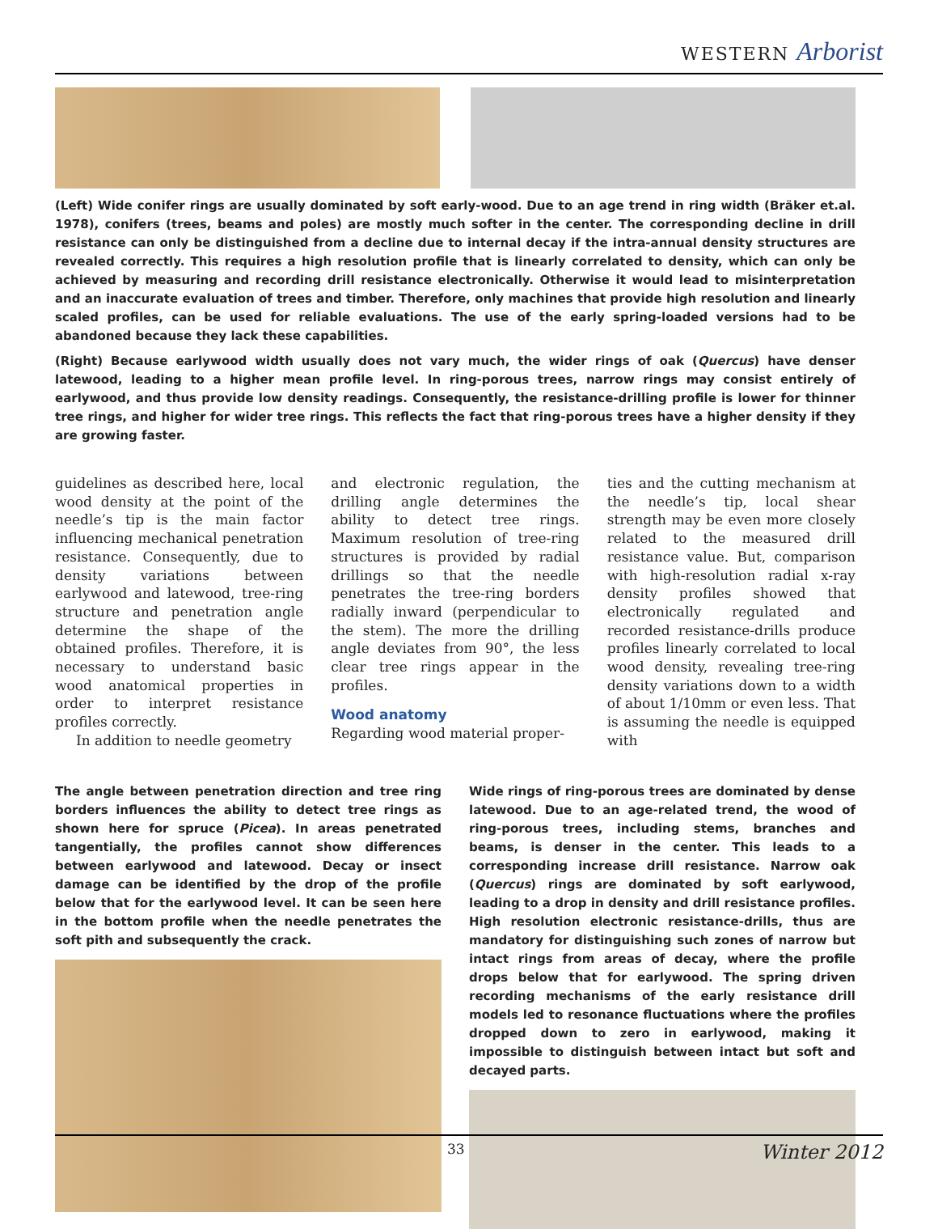WESTERN Arborist
(Left) Wide conifer rings are usually dominated by soft early-wood. Due to an age trend in ring width (Bräker et.al. 1978), conifers (trees, beams and poles) are mostly much softer in the center. The corresponding decline in drill resistance can only be distinguished from a decline due to internal decay if the intra-annual density structures are revealed correctly. This requires a high resolution profile that is linearly correlated to density, which can only be achieved by measuring and recording drill resistance electronically. Otherwise it would lead to misinterpretation and an inaccurate evaluation of trees and timber. Therefore, only machines that provide high resolution and linearly scaled profiles, can be used for reliable evaluations. The use of the early spring-loaded versions had to be abandoned because they lack these capabilities.
(Right) Because earlywood width usually does not vary much, the wider rings of oak (Quercus) have denser latewood, leading to a higher mean profile level. In ring-porous trees, narrow rings may consist entirely of earlywood, and thus provide low density readings. Consequently, the resistance-drilling profile is lower for thinner tree rings, and higher for wider tree rings. This reflects the fact that ring-porous trees have a higher density if they are growing faster.
guidelines as described here, local wood density at the point of the needle’s tip is the main factor influencing mechanical penetration resistance. Consequently, due to density variations between earlywood and latewood, tree-ring structure and penetration angle determine the shape of the obtained profiles. Therefore, it is necessary to understand basic wood anatomical properties in order to interpret resistance profiles correctly.
In addition to needle geometry
and electronic regulation, the drilling angle determines the ability to detect tree rings. Maximum resolution of tree-ring structures is provided by radial drillings so that the needle penetrates the tree-ring borders radially inward (perpendicular to the stem). The more the drilling angle deviates from 90°, the less clear tree rings appear in the profiles.
Wood anatomy
Regarding wood material proper-
ties and the cutting mechanism at the needle’s tip, local shear strength may be even more closely related to the measured drill resistance value. But, comparison with high-resolution radial x-ray density profiles showed that electronically regulated and recorded resistance-drills produce profiles linearly correlated to local wood density, revealing tree-ring density variations down to a width of about 1/10mm or even less. That is assuming the needle is equipped with
The angle between penetration direction and tree ring borders influences the ability to detect tree rings as shown here for spruce (Picea). In areas penetrated tangentially, the profiles cannot show differences between earlywood and latewood. Decay or insect damage can be identified by the drop of the profile below that for the earlywood level. It can be seen here in the bottom profile when the needle penetrates the soft pith and subsequently the crack.
Wide rings of ring-porous trees are dominated by dense latewood. Due to an age-related trend, the wood of ring-porous trees, including stems, branches and beams, is denser in the center. This leads to a corresponding increase drill resistance. Narrow oak (Quercus) rings are dominated by soft earlywood, leading to a drop in density and drill resistance profiles. High resolution electronic resistance-drills, thus are mandatory for distinguishing such zones of narrow but intact rings from areas of decay, where the profile drops below that for earlywood. The spring driven recording mechanisms of the early resistance drill models led to resonance fluctuations where the profiles dropped down to zero in earlywood, making it impossible to distinguish between intact but soft and decayed parts.
33 Winter 2012